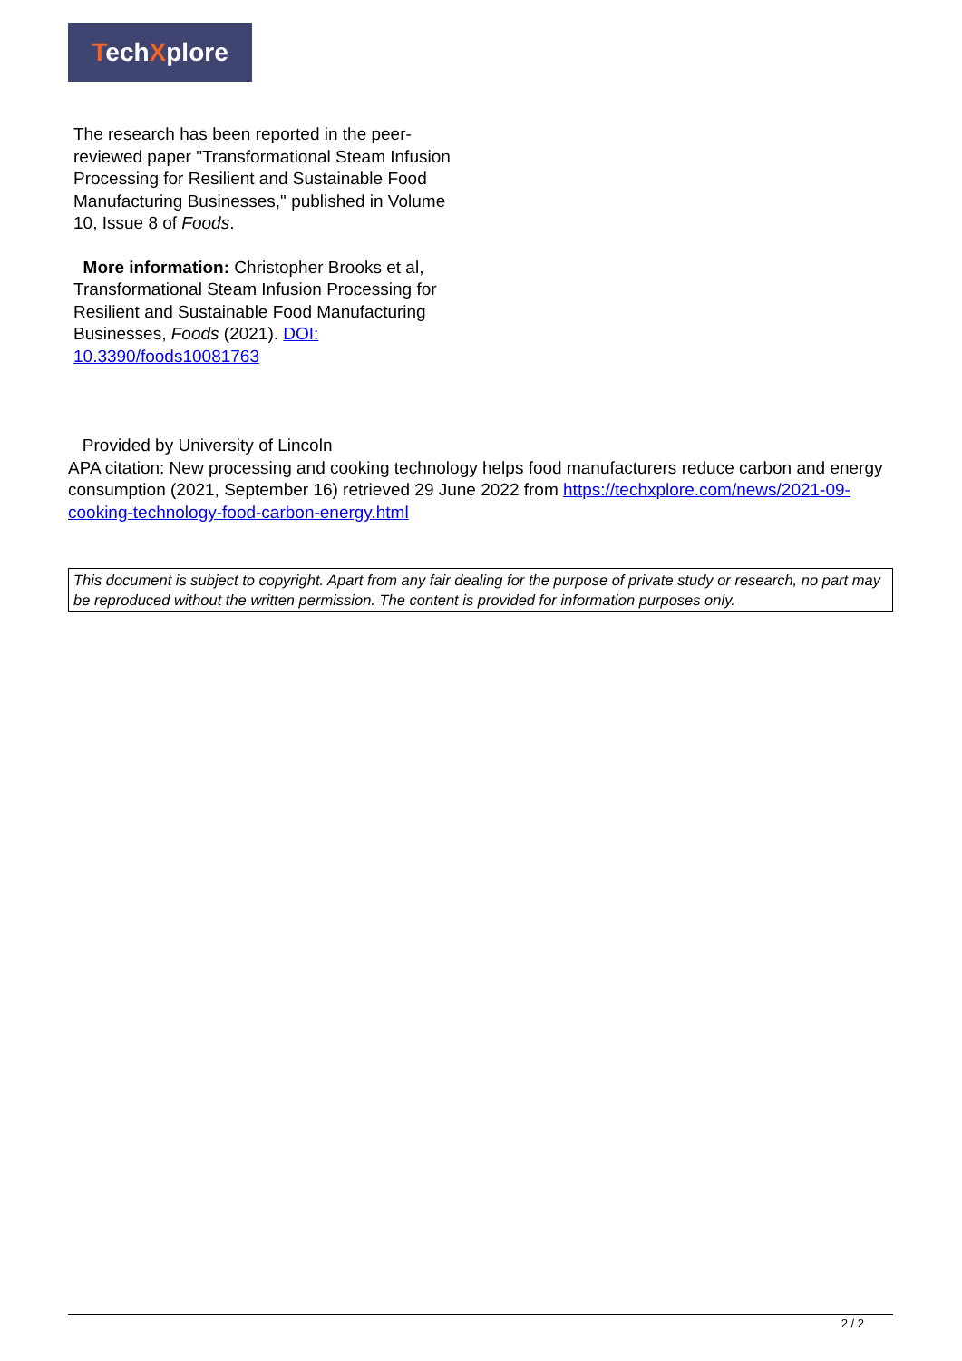TechXplore
The research has been reported in the peer-reviewed paper "Transformational Steam Infusion Processing for Resilient and Sustainable Food Manufacturing Businesses," published in Volume 10, Issue 8 of Foods.
More information: Christopher Brooks et al, Transformational Steam Infusion Processing for Resilient and Sustainable Food Manufacturing Businesses, Foods (2021). DOI: 10.3390/foods10081763
Provided by University of Lincoln
APA citation: New processing and cooking technology helps food manufacturers reduce carbon and energy consumption (2021, September 16) retrieved 29 June 2022 from https://techxplore.com/news/2021-09-cooking-technology-food-carbon-energy.html
This document is subject to copyright. Apart from any fair dealing for the purpose of private study or research, no part may be reproduced without the written permission. The content is provided for information purposes only.
2 / 2